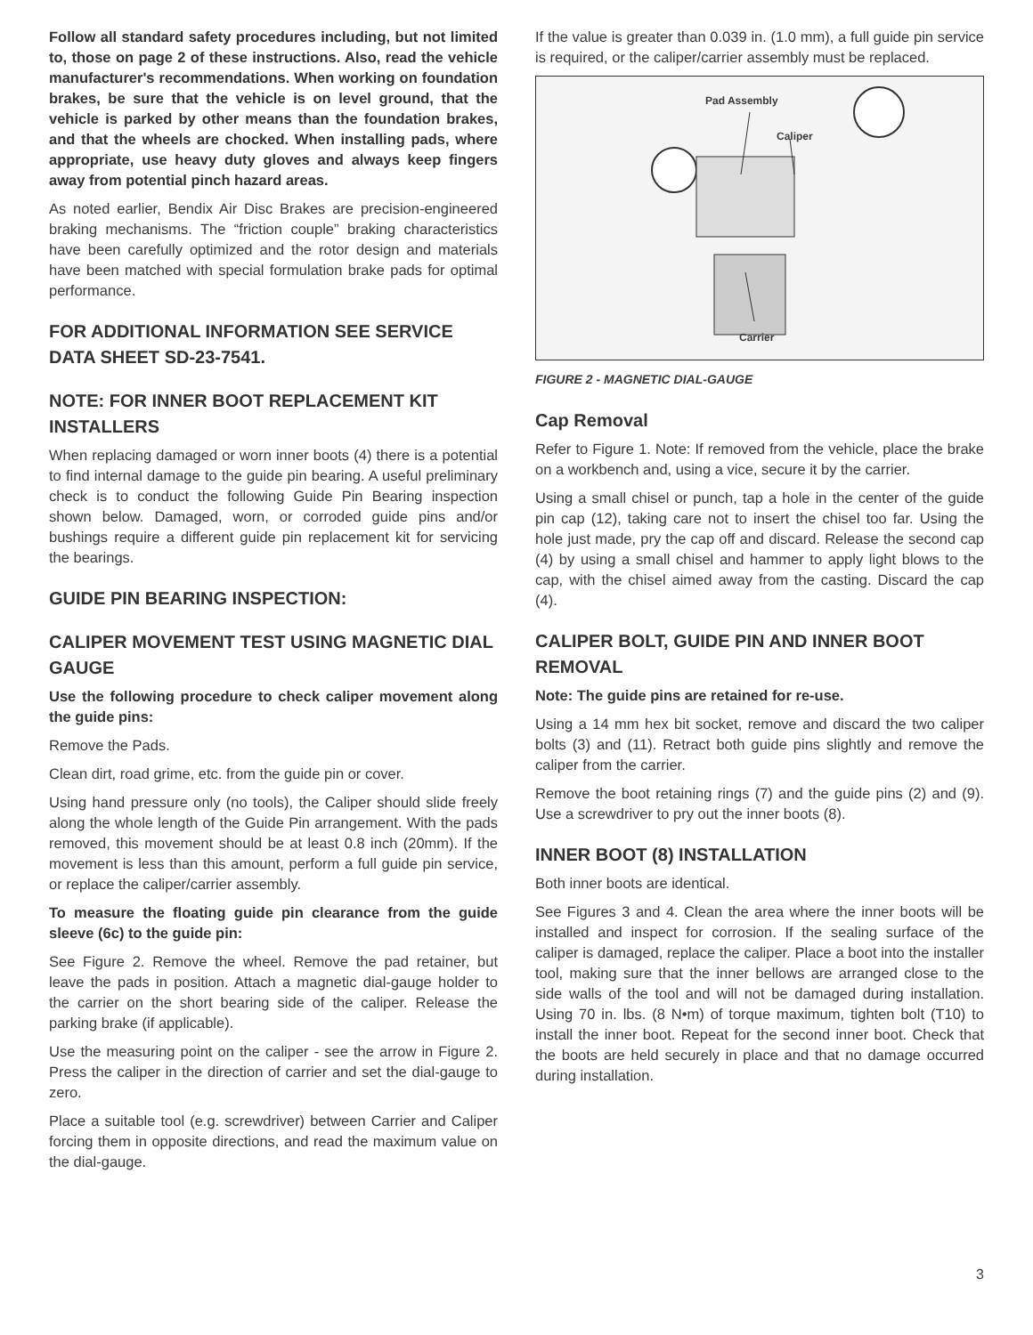Follow all standard safety procedures including, but not limited to, those on page 2 of these instructions. Also, read the vehicle manufacturer's recommendations. When working on foundation brakes, be sure that the vehicle is on level ground, that the vehicle is parked by other means than the foundation brakes, and that the wheels are chocked. When installing pads, where appropriate, use heavy duty gloves and always keep fingers away from potential pinch hazard areas.
As noted earlier, Bendix Air Disc Brakes are precision-engineered braking mechanisms. The “friction couple” braking characteristics have been carefully optimized and the rotor design and materials have been matched with special formulation brake pads for optimal performance.
FOR ADDITIONAL INFORMATION SEE SERVICE DATA SHEET SD-23-7541.
NOTE: FOR INNER BOOT REPLACEMENT KIT INSTALLERS
When replacing damaged or worn inner boots (4) there is a potential to find internal damage to the guide pin bearing. A useful preliminary check is to conduct the following Guide Pin Bearing inspection shown below. Damaged, worn, or corroded guide pins and/or bushings require a different guide pin replacement kit for servicing the bearings.
GUIDE PIN BEARING INSPECTION:
CALIPER MOVEMENT TEST USING MAGNETIC DIAL GAUGE
Use the following procedure to check caliper movement along the guide pins:
Remove the Pads.
Clean dirt, road grime, etc. from the guide pin or cover.
Using hand pressure only (no tools), the Caliper should slide freely along the whole length of the Guide Pin arrangement. With the pads removed, this movement should be at least 0.8 inch (20mm). If the movement is less than this amount, perform a full guide pin service, or replace the caliper/carrier assembly.
To measure the floating guide pin clearance from the guide sleeve (6c) to the guide pin:
See Figure 2. Remove the wheel. Remove the pad retainer, but leave the pads in position. Attach a magnetic dial-gauge holder to the carrier on the short bearing side of the caliper. Release the parking brake (if applicable).
Use the measuring point on the caliper - see the arrow in Figure 2. Press the caliper in the direction of carrier and set the dial-gauge to zero.
Place a suitable tool (e.g. screwdriver) between Carrier and Caliper forcing them in opposite directions, and read the maximum value on the dial-gauge.
If the value is greater than 0.039 in. (1.0 mm), a full guide pin service is required, or the caliper/carrier assembly must be replaced.
Pad Assembly
Caliper
Carrier
FIGURE 2 - MAGNETIC DIAL-GAUGE
Cap Removal
Refer to Figure 1. Note: If removed from the vehicle, place the brake on a workbench and, using a vice, secure it by the carrier.
Using a small chisel or punch, tap a hole in the center of the guide pin cap (12), taking care not to insert the chisel too far. Using the hole just made, pry the cap off and discard. Release the second cap (4) by using a small chisel and hammer to apply light blows to the cap, with the chisel aimed away from the casting. Discard the cap (4).
CALIPER BOLT, GUIDE PIN AND INNER BOOT REMOVAL
Note: The guide pins are retained for re-use.
Using a 14 mm hex bit socket, remove and discard the two caliper bolts (3) and (11). Retract both guide pins slightly and remove the caliper from the carrier.
Remove the boot retaining rings (7) and the guide pins (2) and (9). Use a screwdriver to pry out the inner boots (8).
INNER BOOT (8) INSTALLATION
Both inner boots are identical.
See Figures 3 and 4. Clean the area where the inner boots will be installed and inspect for corrosion. If the sealing surface of the caliper is damaged, replace the caliper. Place a boot into the installer tool, making sure that the inner bellows are arranged close to the side walls of the tool and will not be damaged during installation. Using 70 in. lbs. (8 N•m) of torque maximum, tighten bolt (T10) to install the inner boot. Repeat for the second inner boot. Check that the boots are held securely in place and that no damage occurred during installation.
3